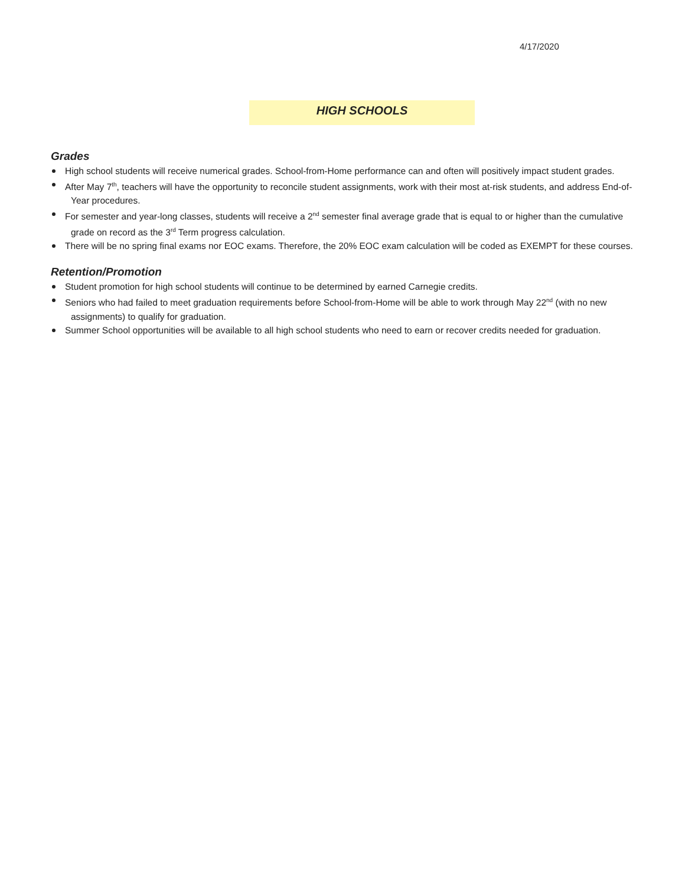4/17/2020
HIGH SCHOOLS
Grades
High school students will receive numerical grades. School-from-Home performance can and often will positively impact student grades.
After May 7<sup>th</sup>, teachers will have the opportunity to reconcile student assignments, work with their most at-risk students, and address End-of-Year procedures.
For semester and year-long classes, students will receive a 2<sup>nd</sup> semester final average grade that is equal to or higher than the cumulative grade on record as the 3<sup>rd</sup> Term progress calculation.
There will be no spring final exams nor EOC exams. Therefore, the 20% EOC exam calculation will be coded as EXEMPT for these courses.
Retention/Promotion
Student promotion for high school students will continue to be determined by earned Carnegie credits.
Seniors who had failed to meet graduation requirements before School-from-Home will be able to work through May 22<sup>nd</sup> (with no new assignments) to qualify for graduation.
Summer School opportunities will be available to all high school students who need to earn or recover credits needed for graduation.